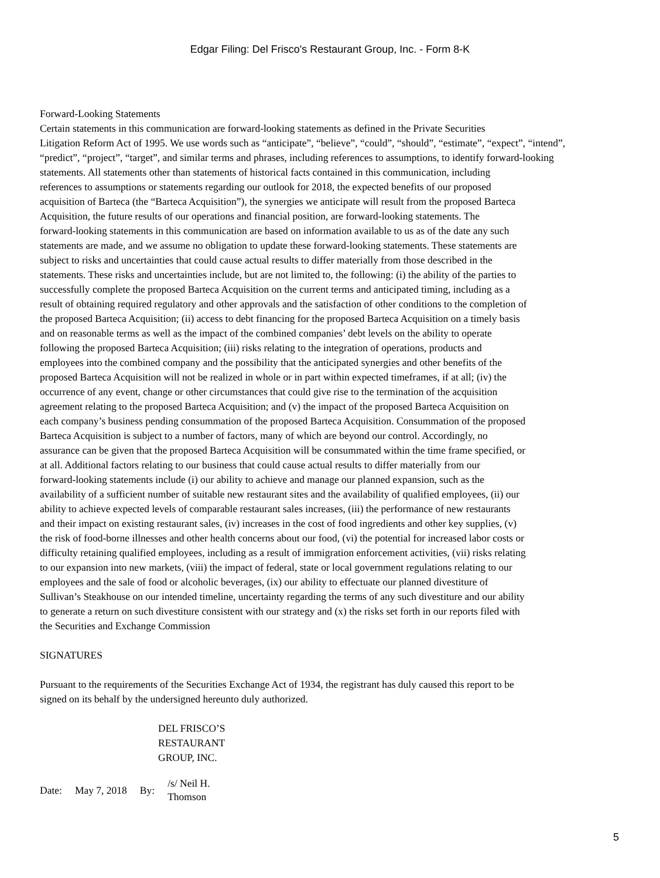Edgar Filing: Del Frisco's Restaurant Group, Inc. - Form 8-K
Forward-Looking Statements
Certain statements in this communication are forward-looking statements as defined in the Private Securities
Litigation Reform Act of 1995. We use words such as “anticipate”, “believe”, “could”, “should”, “estimate”, “expect”, “intend”,
“predict”, “project”, “target”, and similar terms and phrases, including references to assumptions, to identify forward-looking
statements. All statements other than statements of historical facts contained in this communication, including
references to assumptions or statements regarding our outlook for 2018, the expected benefits of our proposed
acquisition of Barteca (the “Barteca Acquisition”), the synergies we anticipate will result from the proposed Barteca
Acquisition, the future results of our operations and financial position, are forward-looking statements. The
forward-looking statements in this communication are based on information available to us as of the date any such
statements are made, and we assume no obligation to update these forward-looking statements. These statements are
subject to risks and uncertainties that could cause actual results to differ materially from those described in the
statements. These risks and uncertainties include, but are not limited to, the following: (i) the ability of the parties to
successfully complete the proposed Barteca Acquisition on the current terms and anticipated timing, including as a
result of obtaining required regulatory and other approvals and the satisfaction of other conditions to the completion of
the proposed Barteca Acquisition; (ii) access to debt financing for the proposed Barteca Acquisition on a timely basis
and on reasonable terms as well as the impact of the combined companies’ debt levels on the ability to operate
following the proposed Barteca Acquisition; (iii) risks relating to the integration of operations, products and
employees into the combined company and the possibility that the anticipated synergies and other benefits of the
proposed Barteca Acquisition will not be realized in whole or in part within expected timeframes, if at all; (iv) the
occurrence of any event, change or other circumstances that could give rise to the termination of the acquisition
agreement relating to the proposed Barteca Acquisition; and (v) the impact of the proposed Barteca Acquisition on
each company’s business pending consummation of the proposed Barteca Acquisition. Consummation of the proposed
Barteca Acquisition is subject to a number of factors, many of which are beyond our control. Accordingly, no
assurance can be given that the proposed Barteca Acquisition will be consummated within the time frame specified, or
at all. Additional factors relating to our business that could cause actual results to differ materially from our
forward-looking statements include (i) our ability to achieve and manage our planned expansion, such as the
availability of a sufficient number of suitable new restaurant sites and the availability of qualified employees, (ii) our
ability to achieve expected levels of comparable restaurant sales increases, (iii) the performance of new restaurants
and their impact on existing restaurant sales, (iv) increases in the cost of food ingredients and other key supplies, (v)
the risk of food-borne illnesses and other health concerns about our food, (vi) the potential for increased labor costs or
difficulty retaining qualified employees, including as a result of immigration enforcement activities, (vii) risks relating
to our expansion into new markets, (viii) the impact of federal, state or local government regulations relating to our
employees and the sale of food or alcoholic beverages, (ix) our ability to effectuate our planned divestiture of
Sullivan’s Steakhouse on our intended timeline, uncertainty regarding the terms of any such divestiture and our ability
to generate a return on such divestiture consistent with our strategy and (x) the risks set forth in our reports filed with
the Securities and Exchange Commission
SIGNATURES
Pursuant to the requirements of the Securities Exchange Act of 1934, the registrant has duly caused this report to be
signed on its behalf by the undersigned hereunto duly authorized.
DEL FRISCO’S
RESTAURANT
GROUP, INC.
| Date: | May 7, 2018 | By: | /s/ Neil H. Thomson |
5